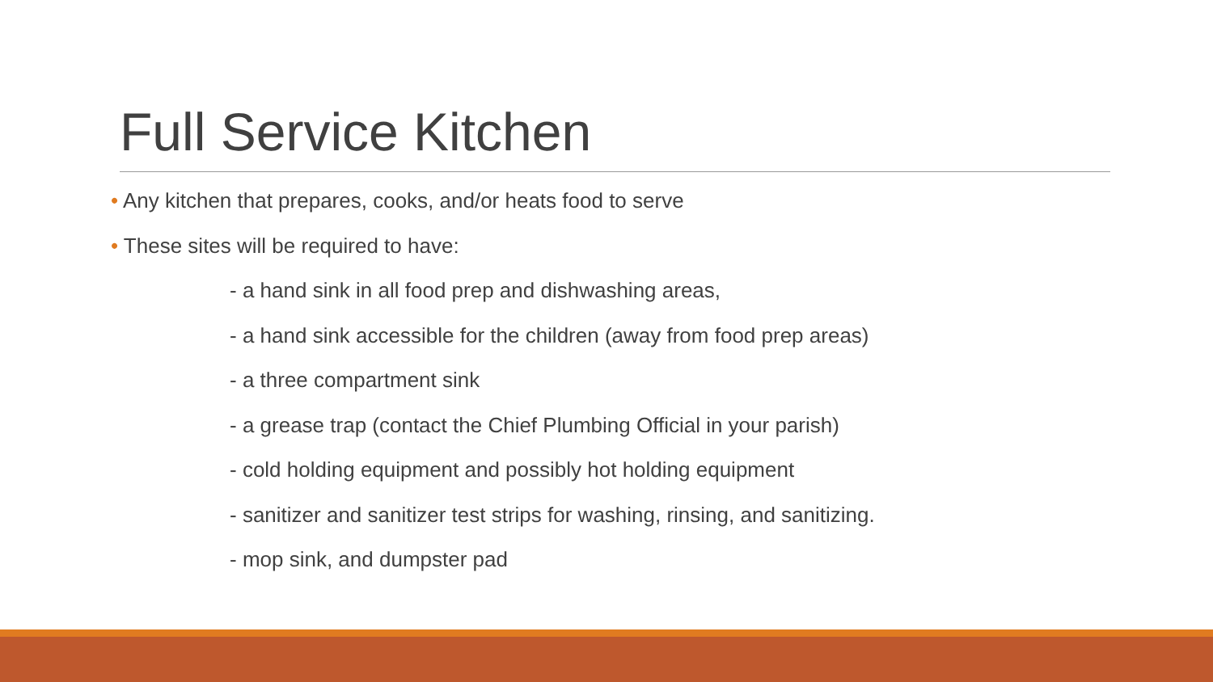Full Service Kitchen
• Any kitchen that prepares, cooks, and/or heats food to serve
• These sites will be required to have:
- a hand sink in all food prep and dishwashing areas,
- a hand sink accessible for the children (away from food prep areas)
- a three compartment sink
- a grease trap (contact the Chief Plumbing Official in your parish)
- cold holding equipment and possibly hot holding equipment
- sanitizer and sanitizer test strips for washing, rinsing, and sanitizing.
- mop sink, and dumpster pad